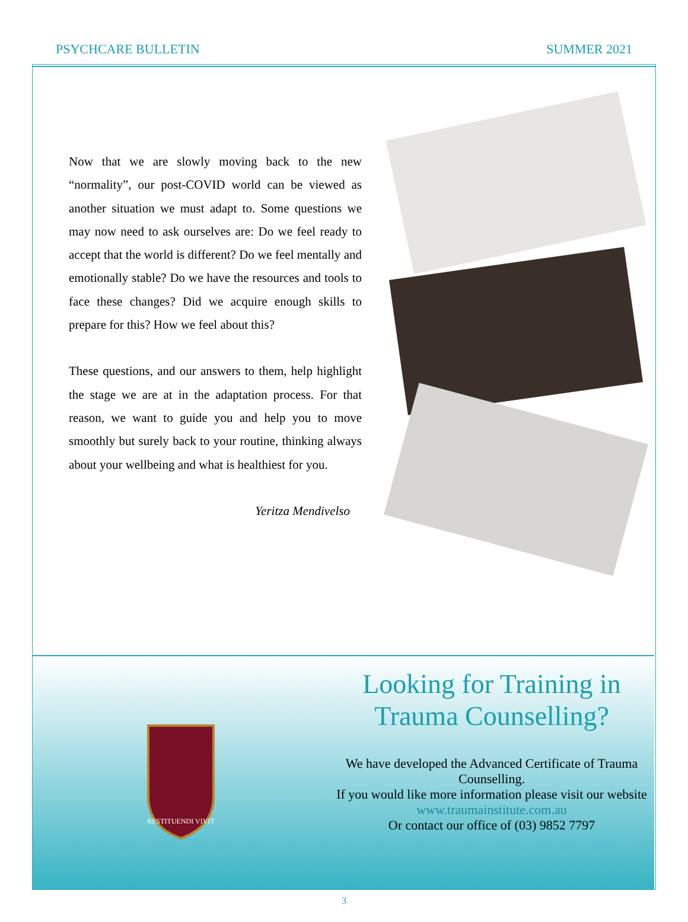PSYCHCARE BULLETIN SUMMER 2021
Now that we are slowly moving back to the new “normality”, our post-COVID world can be viewed as another situation we must adapt to. Some questions we may now need to ask ourselves are: Do we feel ready to accept that the world is different? Do we feel mentally and emotionally stable? Do we have the resources and tools to face these changes? Did we acquire enough skills to prepare for this? How we feel about this?
These questions, and our answers to them, help highlight the stage we are at in the adaptation process. For that reason, we want to guide you and help you to move smoothly but surely back to your routine, thinking always about your wellbeing and what is healthiest for you.
Yeritza Mendivelso
RESTITUENDI VIVIT
Looking for Training in Trauma Counselling?
We have developed the Advanced Certificate of Trauma Counselling.
If you would like more information please visit our website
www.traumainstitute.com.au
Or contact our office of (03) 9852 7797
3